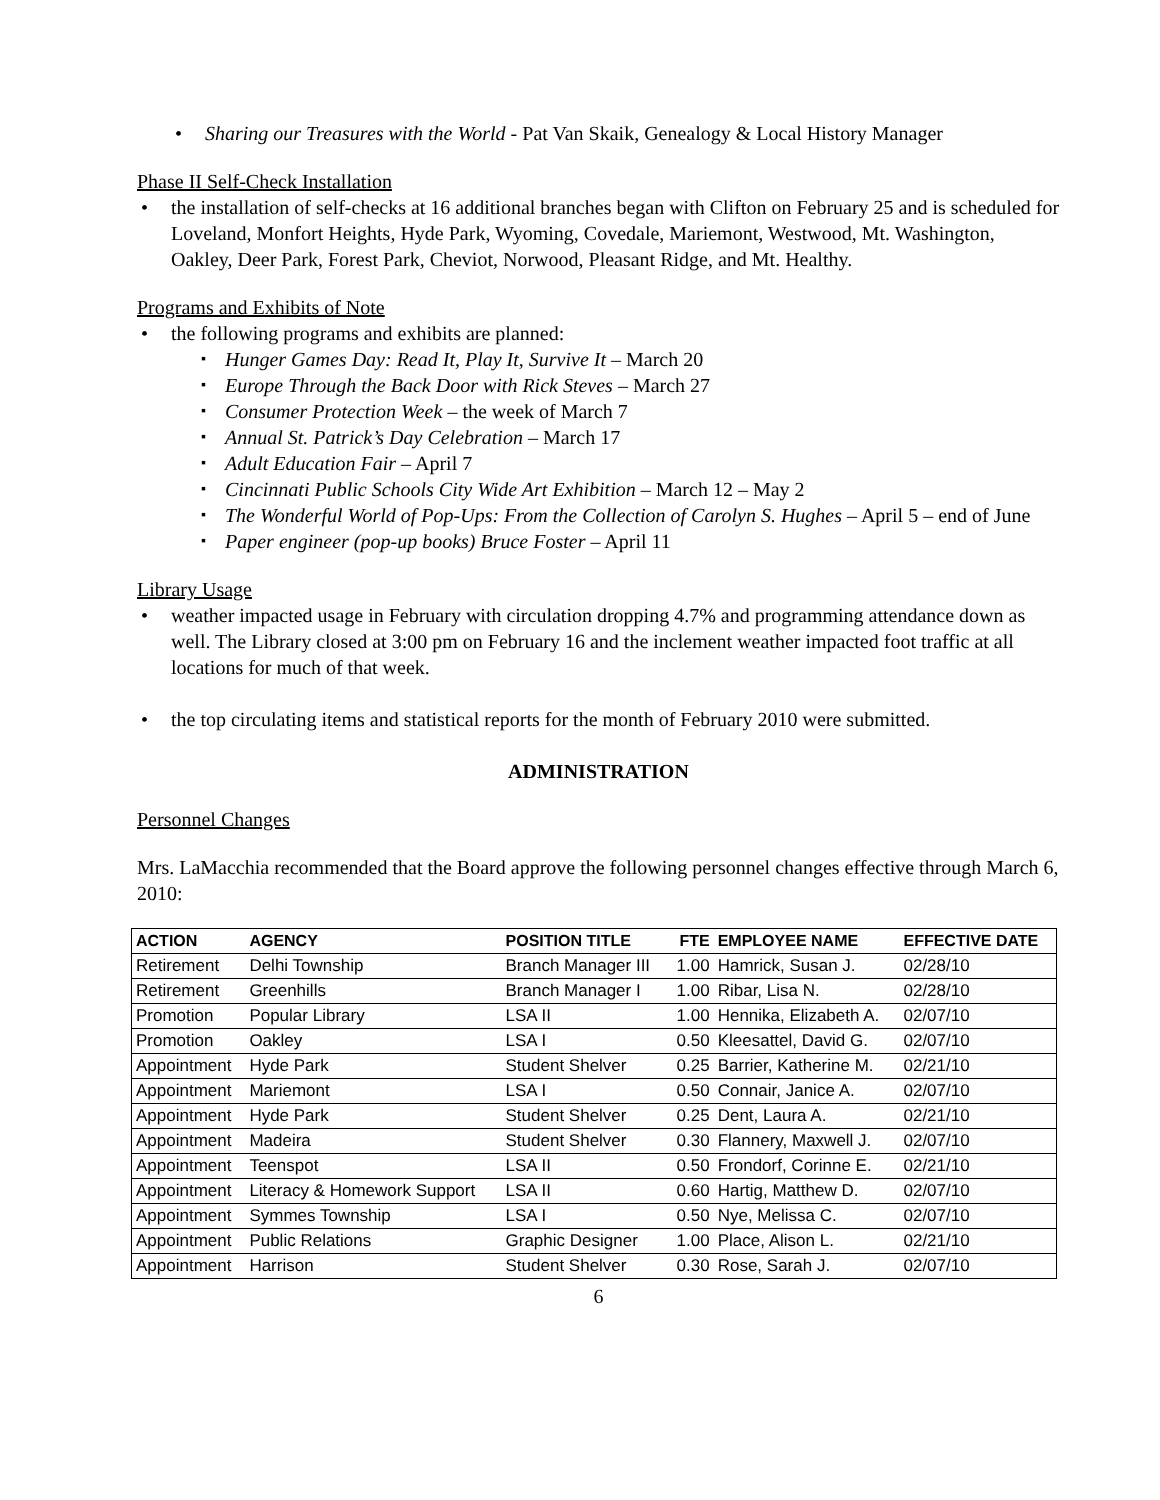Sharing our Treasures with the World - Pat Van Skaik, Genealogy & Local History Manager
Phase II Self-Check Installation
the installation of self-checks at 16 additional branches began with Clifton on February 25 and is scheduled for Loveland, Monfort Heights, Hyde Park, Wyoming, Covedale, Mariemont, Westwood, Mt. Washington, Oakley, Deer Park, Forest Park, Cheviot, Norwood, Pleasant Ridge, and Mt. Healthy.
Programs and Exhibits of Note
the following programs and exhibits are planned:
Hunger Games Day: Read It, Play It, Survive It – March 20
Europe Through the Back Door with Rick Steves – March 27
Consumer Protection Week – the week of March 7
Annual St. Patrick’s Day Celebration – March 17
Adult Education Fair – April 7
Cincinnati Public Schools City Wide Art Exhibition – March 12 – May 2
The Wonderful World of Pop-Ups: From the Collection of Carolyn S. Hughes – April 5 – end of June
Paper engineer (pop-up books) Bruce Foster – April 11
Library Usage
weather impacted usage in February with circulation dropping 4.7% and programming attendance down as well. The Library closed at 3:00 pm on February 16 and the inclement weather impacted foot traffic at all locations for much of that week.
the top circulating items and statistical reports for the month of February 2010 were submitted.
ADMINISTRATION
Personnel Changes
Mrs. LaMacchia recommended that the Board approve the following personnel changes effective through March 6, 2010:
| ACTION | AGENCY | POSITION TITLE | FTE | EMPLOYEE NAME | EFFECTIVE DATE |
| --- | --- | --- | --- | --- | --- |
| Retirement | Delhi Township | Branch Manager III | 1.00 | Hamrick, Susan J. | 02/28/10 |
| Retirement | Greenhills | Branch Manager I | 1.00 | Ribar, Lisa N. | 02/28/10 |
| Promotion | Popular Library | LSA II | 1.00 | Hennika, Elizabeth A. | 02/07/10 |
| Promotion | Oakley | LSA I | 0.50 | Kleesattel, David G. | 02/07/10 |
| Appointment | Hyde Park | Student Shelver | 0.25 | Barrier, Katherine M. | 02/21/10 |
| Appointment | Mariemont | LSA I | 0.50 | Connair, Janice A. | 02/07/10 |
| Appointment | Hyde Park | Student Shelver | 0.25 | Dent, Laura A. | 02/21/10 |
| Appointment | Madeira | Student Shelver | 0.30 | Flannery, Maxwell J. | 02/07/10 |
| Appointment | Teenspot | LSA II | 0.50 | Frondorf, Corinne E. | 02/21/10 |
| Appointment | Literacy & Homework Support | LSA II | 0.60 | Hartig, Matthew D. | 02/07/10 |
| Appointment | Symmes Township | LSA I | 0.50 | Nye, Melissa C. | 02/07/10 |
| Appointment | Public Relations | Graphic Designer | 1.00 | Place, Alison L. | 02/21/10 |
| Appointment | Harrison | Student Shelver | 0.30 | Rose, Sarah J. | 02/07/10 |
6